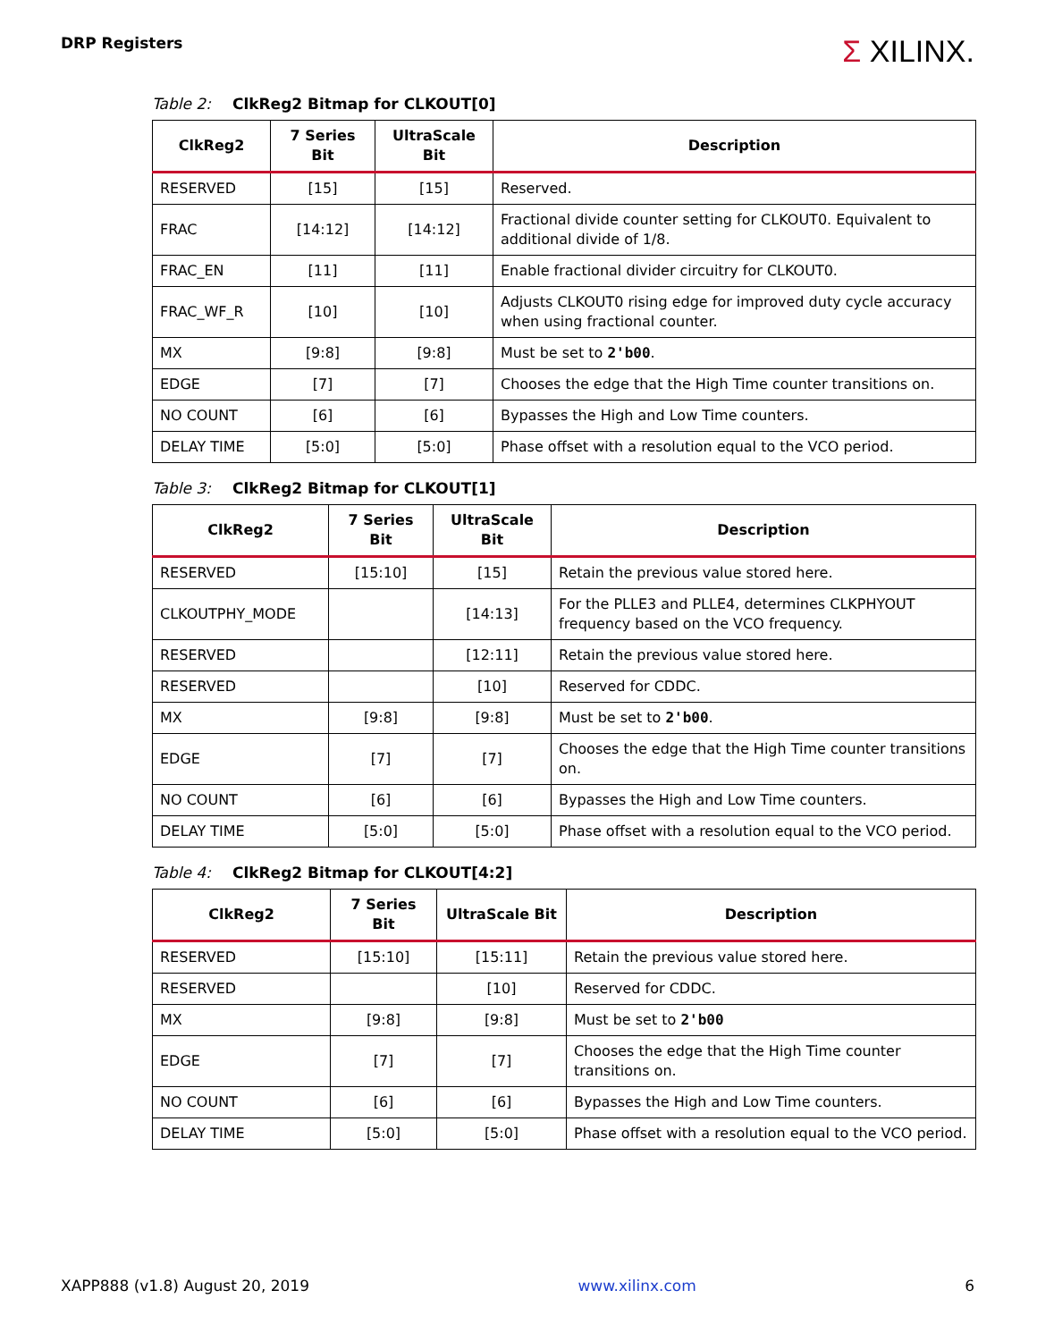DRP Registers
Σ XILINX.
Table 2: ClkReg2 Bitmap for CLKOUT[0]
| ClkReg2 | 7 Series Bit | UltraScale Bit | Description |
| --- | --- | --- | --- |
| RESERVED | [15] | [15] | Reserved. |
| FRAC | [14:12] | [14:12] | Fractional divide counter setting for CLKOUT0. Equivalent to additional divide of 1/8. |
| FRAC_EN | [11] | [11] | Enable fractional divider circuitry for CLKOUT0. |
| FRAC_WF_R | [10] | [10] | Adjusts CLKOUT0 rising edge for improved duty cycle accuracy when using fractional counter. |
| MX | [9:8] | [9:8] | Must be set to 2'b00 . |
| EDGE | [7] | [7] | Chooses the edge that the High Time counter transitions on. |
| NO COUNT | [6] | [6] | Bypasses the High and Low Time counters. |
| DELAY TIME | [5:0] | [5:0] | Phase offset with a resolution equal to the VCO period. |
Table 3: ClkReg2 Bitmap for CLKOUT[1]
| ClkReg2 | 7 Series Bit | UltraScale Bit | Description |
| --- | --- | --- | --- |
| RESERVED | [15:10] | [15] | Retain the previous value stored here. |
| CLKOUTPHY_MODE | | [14:13] | For the PLLE3 and PLLE4, determines CLKPHYOUT frequency based on the VCO frequency. |
| RESERVED | | [12:11] | Retain the previous value stored here. |
| RESERVED | | [10] | Reserved for CDDC. |
| MX | [9:8] | [9:8] | Must be set to 2'b00 . |
| EDGE | [7] | [7] | Chooses the edge that the High Time counter transitions on. |
| NO COUNT | [6] | [6] | Bypasses the High and Low Time counters. |
| DELAY TIME | [5:0] | [5:0] | Phase offset with a resolution equal to the VCO period. |
Table 4: ClkReg2 Bitmap for CLKOUT[4:2]
| ClkReg2 | 7 Series Bit | UltraScale Bit | Description |
| --- | --- | --- | --- |
| RESERVED | [15:10] | [15:11] | Retain the previous value stored here. |
| RESERVED | | [10] | Reserved for CDDC. |
| MX | [9:8] | [9:8] | Must be set to 2'b00 |
| EDGE | [7] | [7] | Chooses the edge that the High Time counter transitions on. |
| NO COUNT | [6] | [6] | Bypasses the High and Low Time counters. |
| DELAY TIME | [5:0] | [5:0] | Phase offset with a resolution equal to the VCO period. |
XAPP888 (v1.8) August 20, 2019 www.xilinx.com 6